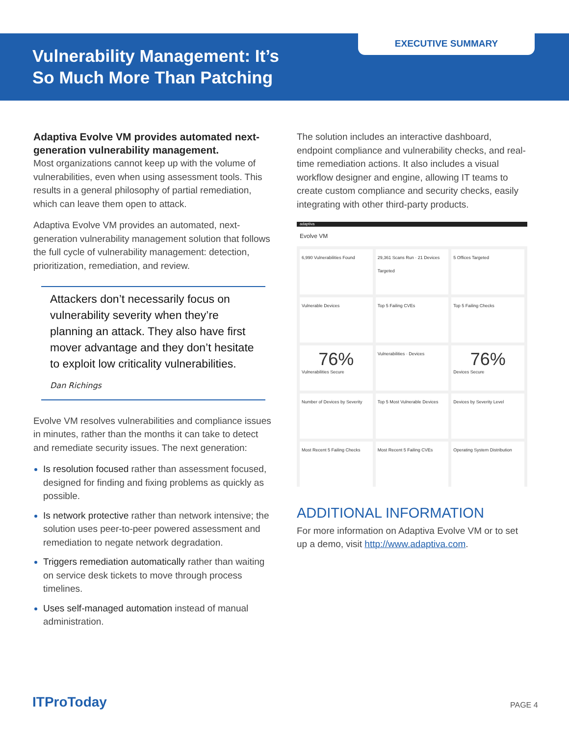Vulnerability Management: It’s
So Much More Than Patching
EXECUTIVE SUMMARY
Adaptiva Evolve VM provides automated next-generation vulnerability management.
Most organizations cannot keep up with the volume of vulnerabilities, even when using assessment tools. This results in a general philosophy of partial remediation, which can leave them open to attack.
Adaptiva Evolve VM provides an automated, next-generation vulnerability management solution that follows the full cycle of vulnerability management: detection, prioritization, remediation, and review.
Attackers don’t necessarily focus on vulnerability severity when they’re planning an attack. They also have first mover advantage and they don’t hesitate to exploit low criticality vulnerabilities.
Dan Richings
Evolve VM resolves vulnerabilities and compliance issues in minutes, rather than the months it can take to detect and remediate security issues. The next generation:
Is resolution focused rather than assessment focused, designed for finding and fixing problems as quickly as possible.
Is network protective rather than network intensive; the solution uses peer-to-peer powered assessment and remediation to negate network degradation.
Triggers remediation automatically rather than waiting on service desk tickets to move through process timelines.
Uses self-managed automation instead of manual administration.
The solution includes an interactive dashboard, endpoint compliance and vulnerability checks, and real-time remediation actions. It also includes a visual workflow designer and engine, allowing IT teams to create custom compliance and security checks, easily integrating with other third-party products.
adaptiva
Evolve VM
6,990 Vulnerabilities Found
29,361 Scans Run · 21 Devices Targeted
5 Offices Targeted
Vulnerable Devices
Top 5 Failing CVEs
Top 5 Failing Checks
76%
Vulnerabilities Secure
Vulnerabilities · Devices
76%
Devices Secure
Number of Devices by Severity
Top 5 Most Vulnerable Devices
Devices by Severity Level
Most Recent 5 Failing Checks
Most Recent 5 Failing CVEs
Operating System Distribution
ADDITIONAL INFORMATION
For more information on Adaptiva Evolve VM or to set up a demo, visit http://www.adaptiva.com.
ITProToday PAGE 4